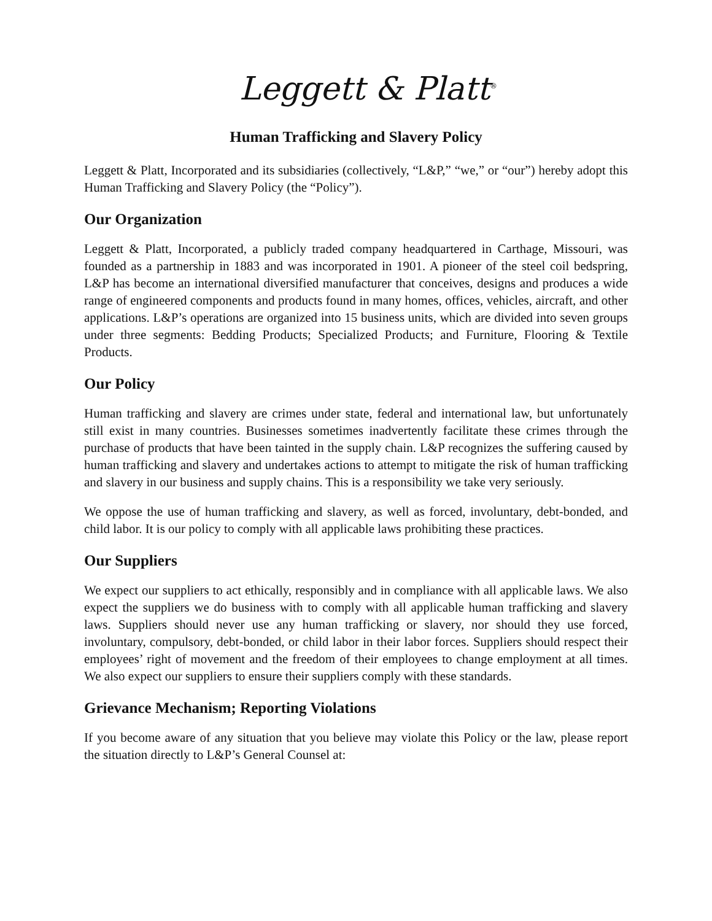Leggett & Platt<sup>®</sup>
Human Trafficking and Slavery Policy
Leggett & Platt, Incorporated and its subsidiaries (collectively, “L&P,” “we,” or “our”) hereby adopt this Human Trafficking and Slavery Policy (the “Policy”).
Our Organization
Leggett & Platt, Incorporated, a publicly traded company headquartered in Carthage, Missouri, was founded as a partnership in 1883 and was incorporated in 1901. A pioneer of the steel coil bedspring, L&P has become an international diversified manufacturer that conceives, designs and produces a wide range of engineered components and products found in many homes, offices, vehicles, aircraft, and other applications. L&P’s operations are organized into 15 business units, which are divided into seven groups under three segments: Bedding Products; Specialized Products; and Furniture, Flooring & Textile Products.
Our Policy
Human trafficking and slavery are crimes under state, federal and international law, but unfortunately still exist in many countries. Businesses sometimes inadvertently facilitate these crimes through the purchase of products that have been tainted in the supply chain. L&P recognizes the suffering caused by human trafficking and slavery and undertakes actions to attempt to mitigate the risk of human trafficking and slavery in our business and supply chains. This is a responsibility we take very seriously.
We oppose the use of human trafficking and slavery, as well as forced, involuntary, debt-bonded, and child labor. It is our policy to comply with all applicable laws prohibiting these practices.
Our Suppliers
We expect our suppliers to act ethically, responsibly and in compliance with all applicable laws. We also expect the suppliers we do business with to comply with all applicable human trafficking and slavery laws. Suppliers should never use any human trafficking or slavery, nor should they use forced, involuntary, compulsory, debt-bonded, or child labor in their labor forces. Suppliers should respect their employees’ right of movement and the freedom of their employees to change employment at all times. We also expect our suppliers to ensure their suppliers comply with these standards.
Grievance Mechanism; Reporting Violations
If you become aware of any situation that you believe may violate this Policy or the law, please report the situation directly to L&P’s General Counsel at: